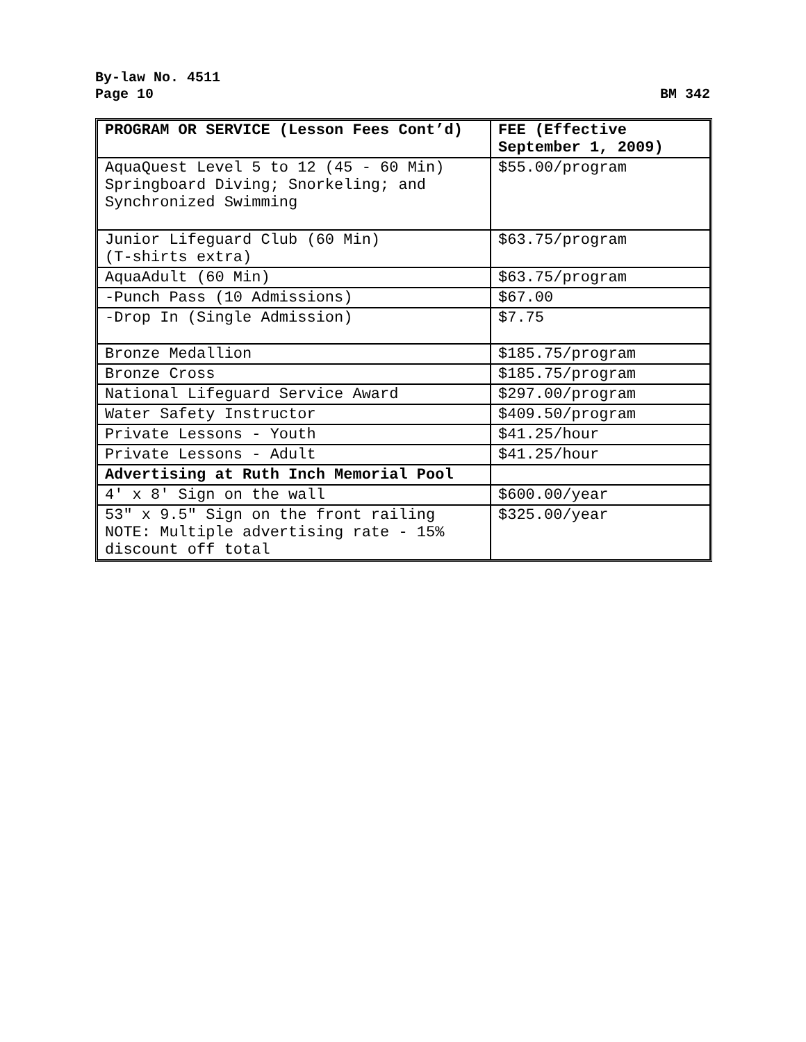By-law No. 4511
Page 10 BM 342
| PROGRAM OR SERVICE (Lesson Fees Cont’d) | FEE (Effective September 1, 2009) |
| --- | --- |
| AquaQuest Level 5 to 12 (45 - 60 Min) Springboard Diving; Snorkeling; and Synchronized Swimming | $55.00/program |
| Junior Lifeguard Club (60 Min) (T-shirts extra) | $63.75/program |
| AquaAdult (60 Min) | $63.75/program |
| -Punch Pass (10 Admissions) | $67.00 |
| -Drop In (Single Admission) | $7.75 |
| Bronze Medallion | $185.75/program |
| Bronze Cross | $185.75/program |
| National Lifeguard Service Award | $297.00/program |
| Water Safety Instructor | $409.50/program |
| Private Lessons - Youth | $41.25/hour |
| Private Lessons - Adult | $41.25/hour |
| Advertising at Ruth Inch Memorial Pool | |
| 4' x 8' Sign on the wall | $600.00/year |
| 53" x 9.5" Sign on the front railing NOTE: Multiple advertising rate - 15% discount off total | $325.00/year |